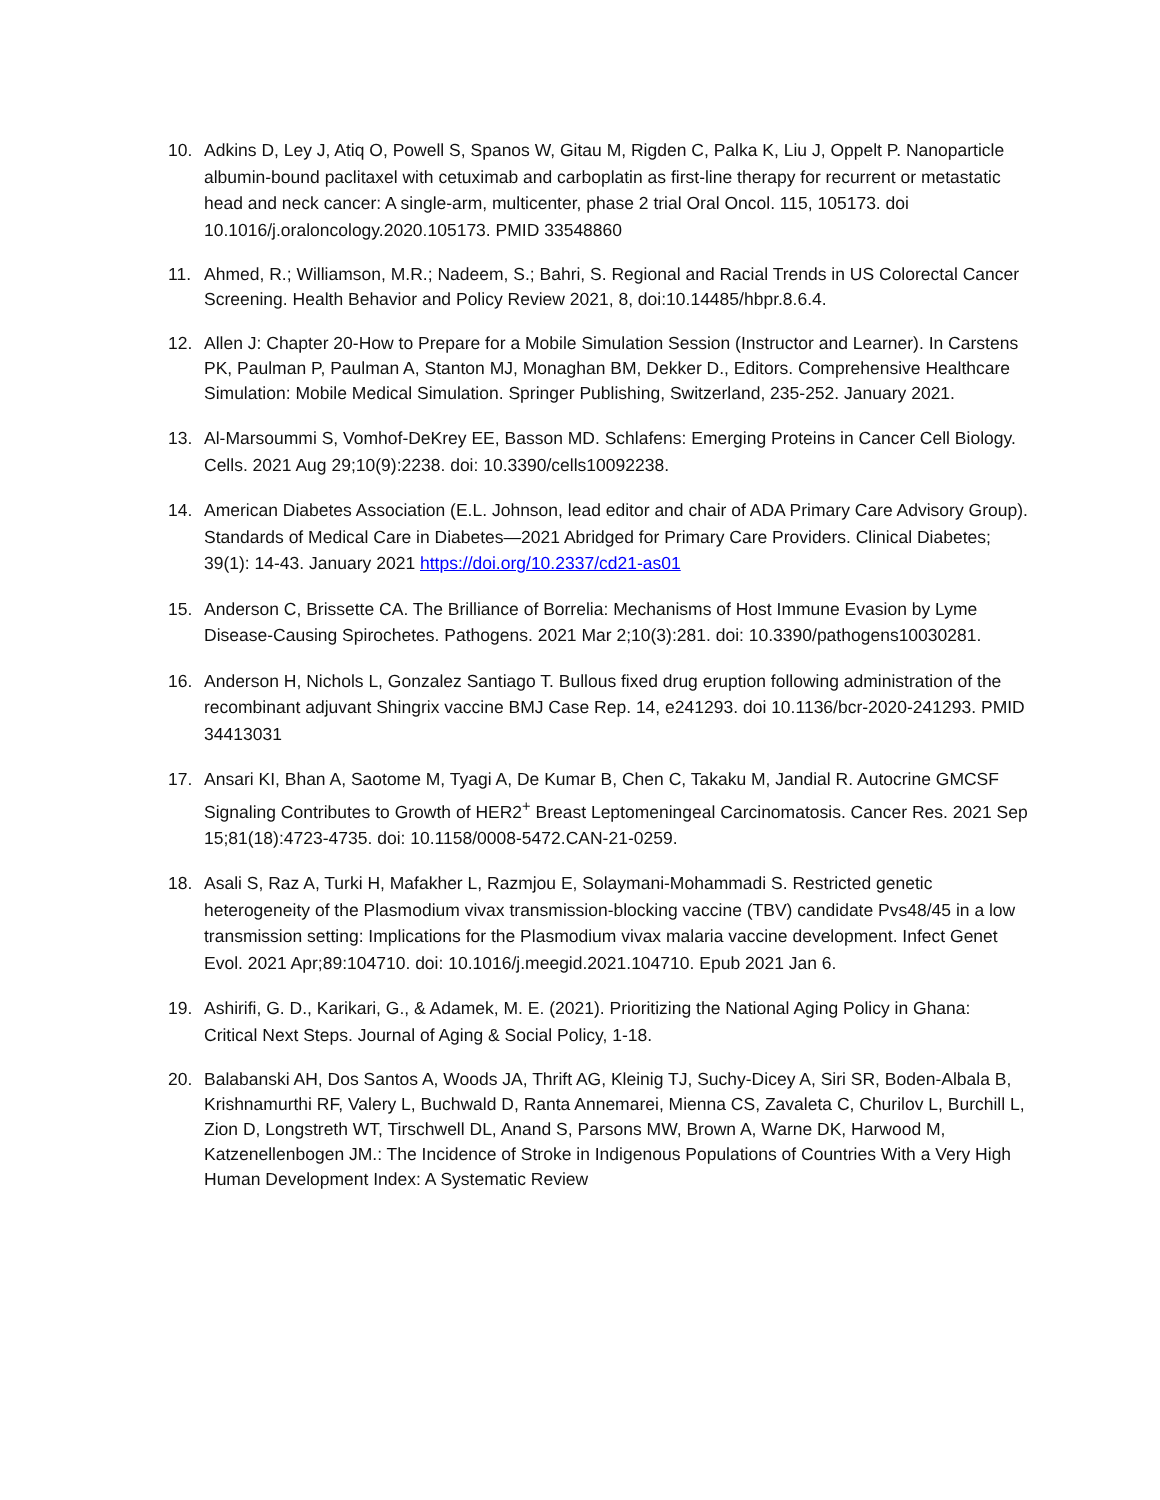10. Adkins D, Ley J, Atiq O, Powell S, Spanos W, Gitau M, Rigden C, Palka K, Liu J, Oppelt P. Nanoparticle albumin-bound paclitaxel with cetuximab and carboplatin as first-line therapy for recurrent or metastatic head and neck cancer: A single-arm, multicenter, phase 2 trial Oral Oncol. 115, 105173. doi 10.1016/j.oraloncology.2020.105173. PMID 33548860
11. Ahmed, R.; Williamson, M.R.; Nadeem, S.; Bahri, S. Regional and Racial Trends in US Colorectal Cancer Screening. Health Behavior and Policy Review 2021, 8, doi:10.14485/hbpr.8.6.4.
12. Allen J: Chapter 20-How to Prepare for a Mobile Simulation Session (Instructor and Learner). In Carstens PK, Paulman P, Paulman A, Stanton MJ, Monaghan BM, Dekker D., Editors. Comprehensive Healthcare Simulation: Mobile Medical Simulation. Springer Publishing, Switzerland, 235-252. January 2021.
13. Al-Marsoummi S, Vomhof-DeKrey EE, Basson MD. Schlafens: Emerging Proteins in Cancer Cell Biology. Cells. 2021 Aug 29;10(9):2238. doi: 10.3390/cells10092238.
14. American Diabetes Association (E.L. Johnson, lead editor and chair of ADA Primary Care Advisory Group). Standards of Medical Care in Diabetes—2021 Abridged for Primary Care Providers. Clinical Diabetes; 39(1): 14-43. January 2021 https://doi.org/10.2337/cd21-as01
15. Anderson C, Brissette CA. The Brilliance of Borrelia: Mechanisms of Host Immune Evasion by Lyme Disease-Causing Spirochetes. Pathogens. 2021 Mar 2;10(3):281. doi: 10.3390/pathogens10030281.
16. Anderson H, Nichols L, Gonzalez Santiago T. Bullous fixed drug eruption following administration of the recombinant adjuvant Shingrix vaccine BMJ Case Rep. 14, e241293. doi 10.1136/bcr-2020-241293. PMID 34413031
17. Ansari KI, Bhan A, Saotome M, Tyagi A, De Kumar B, Chen C, Takaku M, Jandial R. Autocrine GMCSF Signaling Contributes to Growth of HER2<sup>+</sup> Breast Leptomeningeal Carcinomatosis. Cancer Res. 2021 Sep 15;81(18):4723-4735. doi: 10.1158/0008-5472.CAN-21-0259.
18. Asali S, Raz A, Turki H, Mafakher L, Razmjou E, Solaymani-Mohammadi S. Restricted genetic heterogeneity of the Plasmodium vivax transmission-blocking vaccine (TBV) candidate Pvs48/45 in a low transmission setting: Implications for the Plasmodium vivax malaria vaccine development. Infect Genet Evol. 2021 Apr;89:104710. doi: 10.1016/j.meegid.2021.104710. Epub 2021 Jan 6.
19. Ashirifi, G. D., Karikari, G., & Adamek, M. E. (2021). Prioritizing the National Aging Policy in Ghana: Critical Next Steps. Journal of Aging & Social Policy, 1-18.
20. Balabanski AH, Dos Santos A, Woods JA, Thrift AG, Kleinig TJ, Suchy-Dicey A, Siri SR, Boden-Albala B, Krishnamurthi RF, Valery L, Buchwald D, Ranta Annemarei, Mienna CS, Zavaleta C, Churilov L, Burchill L, Zion D, Longstreth WT, Tirschwell DL, Anand S, Parsons MW, Brown A, Warne DK, Harwood M, Katzenellenbogen JM.: The Incidence of Stroke in Indigenous Populations of Countries With a Very High Human Development Index: A Systematic Review